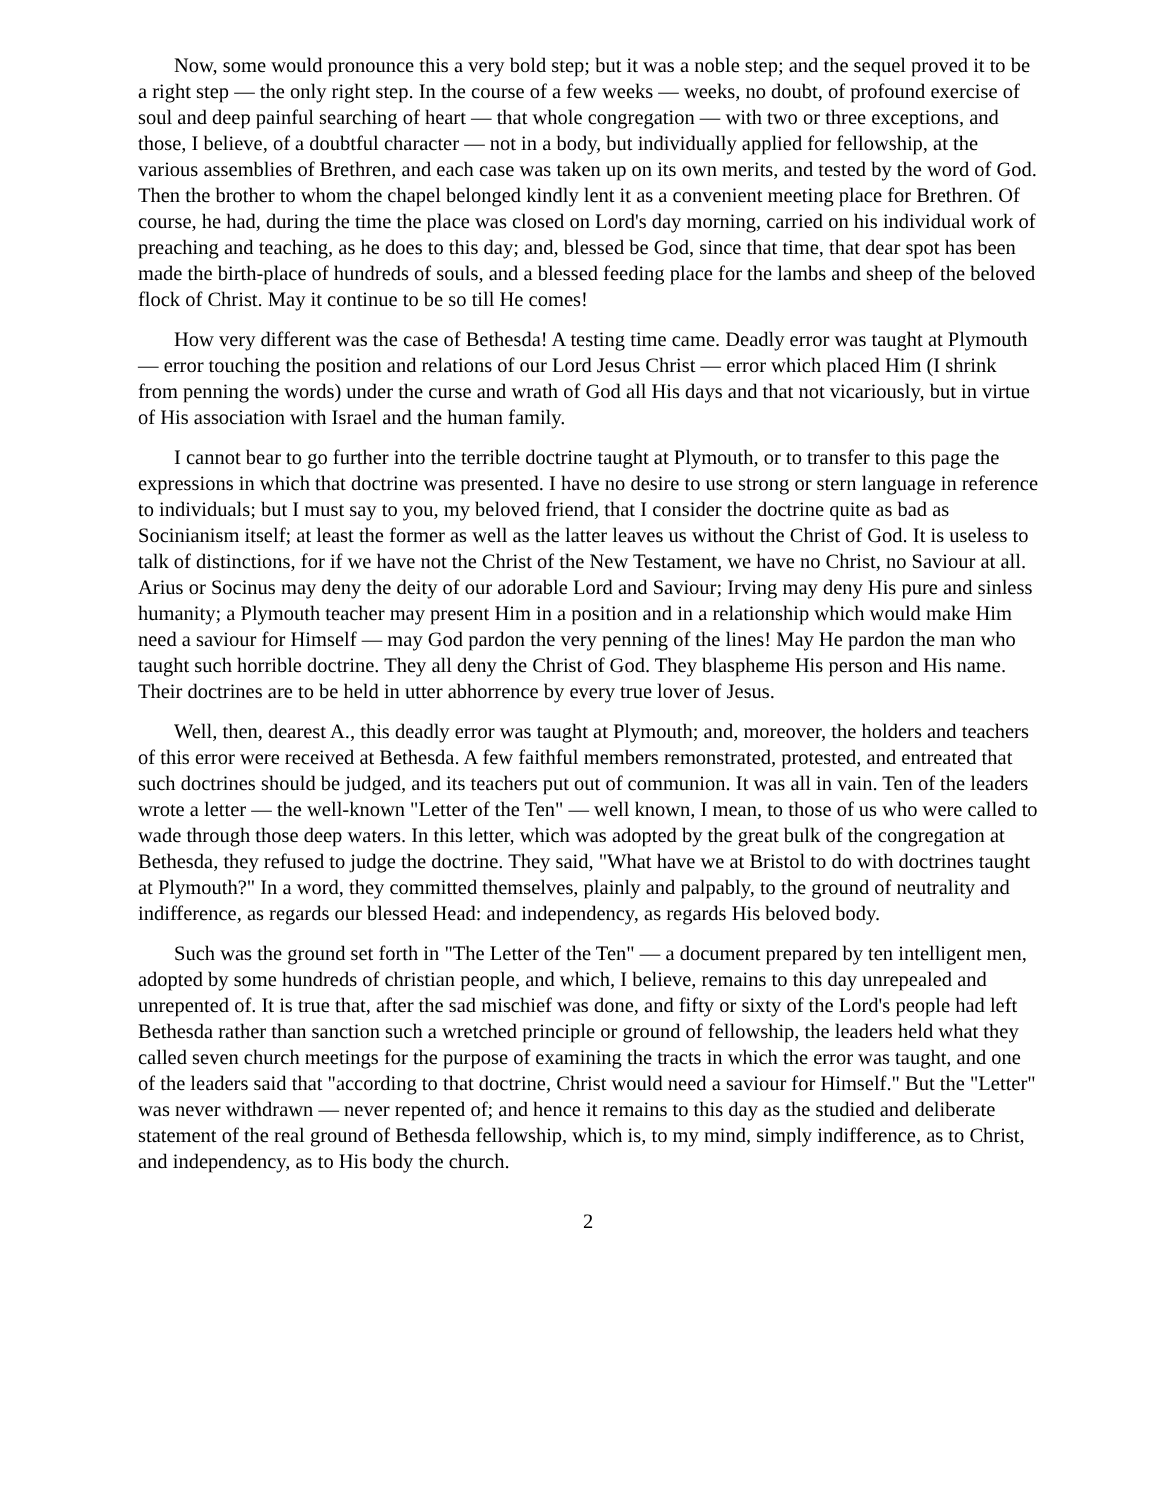Now, some would pronounce this a very bold step; but it was a noble step; and the sequel proved it to be a right step — the only right step. In the course of a few weeks — weeks, no doubt, of profound exercise of soul and deep painful searching of heart — that whole congregation — with two or three exceptions, and those, I believe, of a doubtful character — not in a body, but individually applied for fellowship, at the various assemblies of Brethren, and each case was taken up on its own merits, and tested by the word of God. Then the brother to whom the chapel belonged kindly lent it as a convenient meeting place for Brethren. Of course, he had, during the time the place was closed on Lord's day morning, carried on his individual work of preaching and teaching, as he does to this day; and, blessed be God, since that time, that dear spot has been made the birth-place of hundreds of souls, and a blessed feeding place for the lambs and sheep of the beloved flock of Christ. May it continue to be so till He comes!
How very different was the case of Bethesda! A testing time came. Deadly error was taught at Plymouth — error touching the position and relations of our Lord Jesus Christ — error which placed Him (I shrink from penning the words) under the curse and wrath of God all His days and that not vicariously, but in virtue of His association with Israel and the human family.
I cannot bear to go further into the terrible doctrine taught at Plymouth, or to transfer to this page the expressions in which that doctrine was presented. I have no desire to use strong or stern language in reference to individuals; but I must say to you, my beloved friend, that I consider the doctrine quite as bad as Socinianism itself; at least the former as well as the latter leaves us without the Christ of God. It is useless to talk of distinctions, for if we have not the Christ of the New Testament, we have no Christ, no Saviour at all. Arius or Socinus may deny the deity of our adorable Lord and Saviour; Irving may deny His pure and sinless humanity; a Plymouth teacher may present Him in a position and in a relationship which would make Him need a saviour for Himself — may God pardon the very penning of the lines! May He pardon the man who taught such horrible doctrine. They all deny the Christ of God. They blaspheme His person and His name. Their doctrines are to be held in utter abhorrence by every true lover of Jesus.
Well, then, dearest A., this deadly error was taught at Plymouth; and, moreover, the holders and teachers of this error were received at Bethesda. A few faithful members remonstrated, protested, and entreated that such doctrines should be judged, and its teachers put out of communion. It was all in vain. Ten of the leaders wrote a letter — the well-known "Letter of the Ten" — well known, I mean, to those of us who were called to wade through those deep waters. In this letter, which was adopted by the great bulk of the congregation at Bethesda, they refused to judge the doctrine. They said, "What have we at Bristol to do with doctrines taught at Plymouth?" In a word, they committed themselves, plainly and palpably, to the ground of neutrality and indifference, as regards our blessed Head: and independency, as regards His beloved body.
Such was the ground set forth in "The Letter of the Ten" — a document prepared by ten intelligent men, adopted by some hundreds of christian people, and which, I believe, remains to this day unrepealed and unrepented of. It is true that, after the sad mischief was done, and fifty or sixty of the Lord's people had left Bethesda rather than sanction such a wretched principle or ground of fellowship, the leaders held what they called seven church meetings for the purpose of examining the tracts in which the error was taught, and one of the leaders said that "according to that doctrine, Christ would need a saviour for Himself." But the "Letter" was never withdrawn — never repented of; and hence it remains to this day as the studied and deliberate statement of the real ground of Bethesda fellowship, which is, to my mind, simply indifference, as to Christ, and independency, as to His body the church.
2